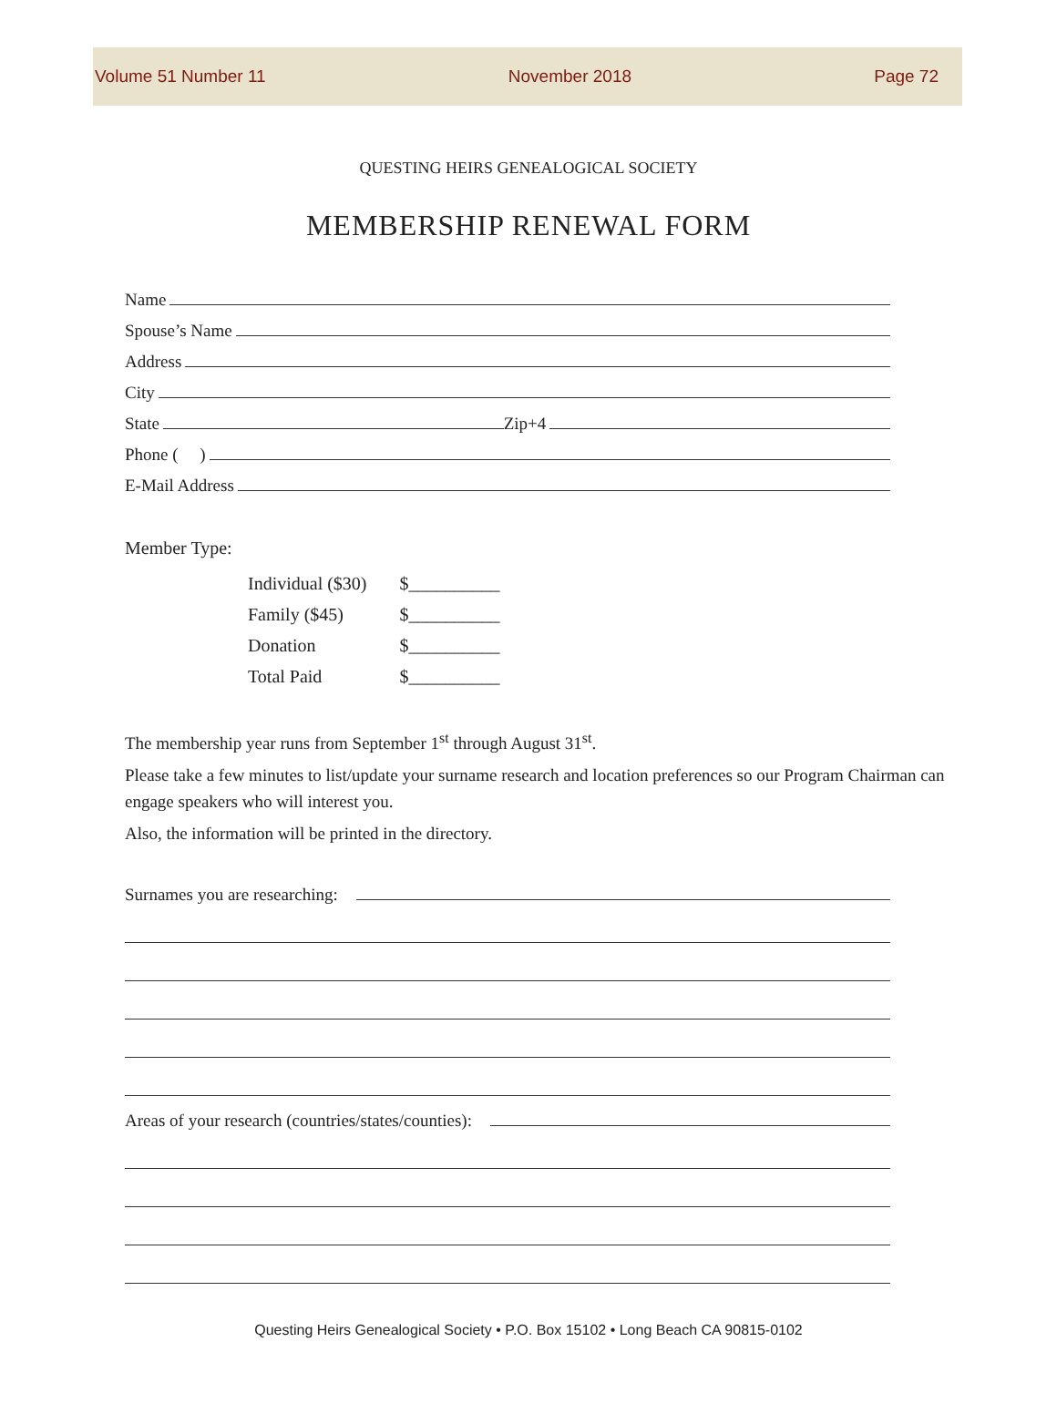Volume 51 Number 11 November 2018 Page 72
QUESTING HEIRS GENEALOGICAL SOCIETY
MEMBERSHIP RENEWAL FORM
Name
Spouse’s Name
Address
City
State Zip+4
Phone ( )
E-Mail Address
Member Type:
| Individual ($30) | $__________ |
| Family ($45) | $__________ |
| Donation | $__________ |
| Total Paid | $__________ |
The membership year runs from September 1<sup>st</sup> through August 31<sup>st</sup>.
Please take a few minutes to list/update your surname research and location preferences so our Program Chairman can engage speakers who will interest you.
Also, the information will be printed in the directory.
Surnames you are researching:
Areas of your research (countries/states/counties):
Questing Heirs Genealogical Society • P.O. Box 15102 • Long Beach CA 90815-0102